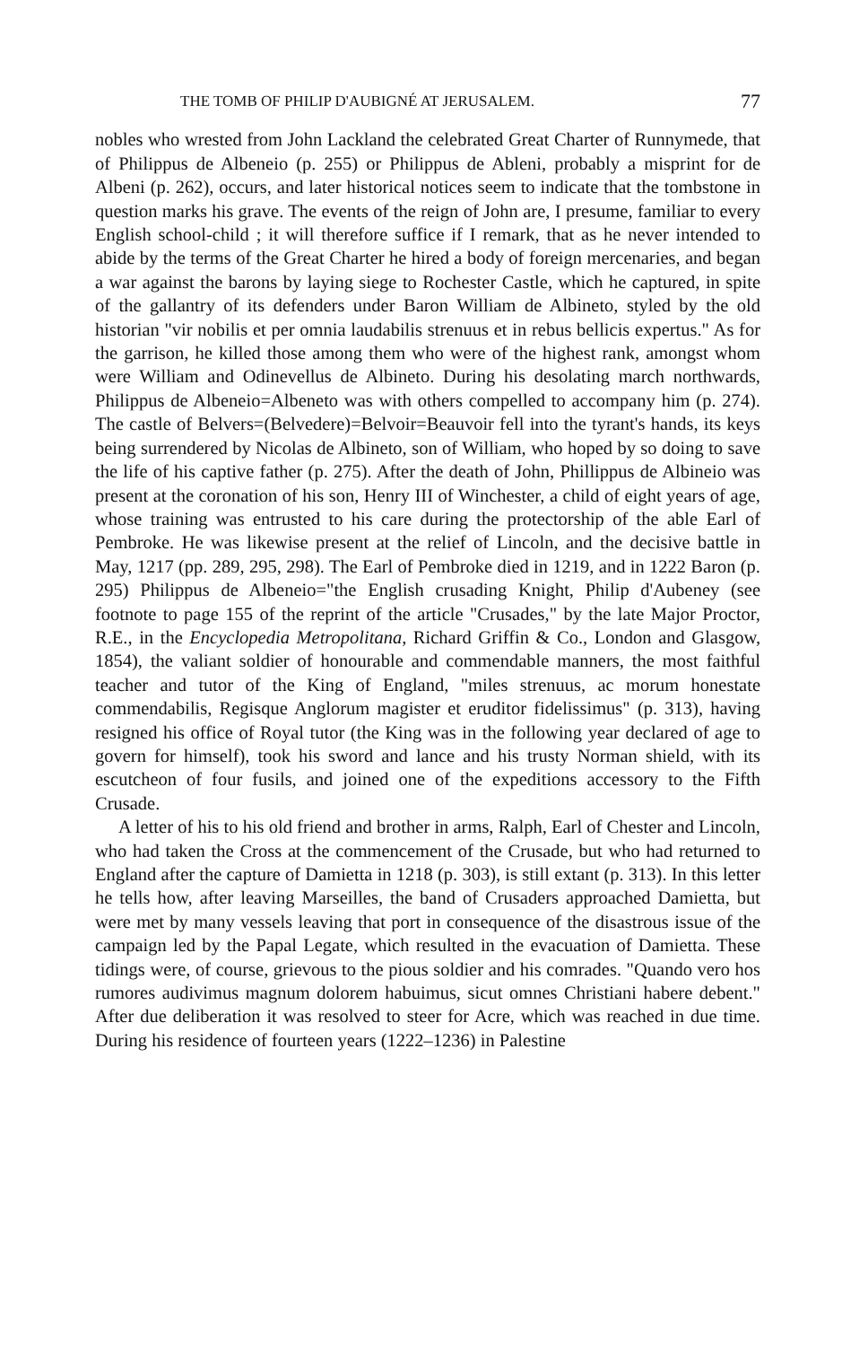THE TOMB OF PHILIP D'AUBIGNÉ AT JERUSALEM. 77
nobles who wrested from John Lackland the celebrated Great Charter of Runnymede, that of Philippus de Albeneio (p. 255) or Philippus de Ableni, probably a misprint for de Albeni (p. 262), occurs, and later historical notices seem to indicate that the tombstone in question marks his grave. The events of the reign of John are, I presume, familiar to every English school-child ; it will therefore suffice if I remark, that as he never intended to abide by the terms of the Great Charter he hired a body of foreign mercenaries, and began a war against the barons by laying siege to Rochester Castle, which he captured, in spite of the gallantry of its defenders under Baron William de Albineto, styled by the old historian "vir nobilis et per omnia laudabilis strenuus et in rebus bellicis expertus." As for the garrison, he killed those among them who were of the highest rank, amongst whom were William and Odinevellus de Albineto. During his desolating march northwards, Philippus de Albeneio=Albeneto was with others compelled to accompany him (p. 274). The castle of Belvers=(Belvedere)=Belvoir=Beauvoir fell into the tyrant's hands, its keys being surrendered by Nicolas de Albineto, son of William, who hoped by so doing to save the life of his captive father (p. 275). After the death of John, Phillippus de Albineio was present at the coronation of his son, Henry III of Winchester, a child of eight years of age, whose training was entrusted to his care during the protectorship of the able Earl of Pembroke. He was likewise present at the relief of Lincoln, and the decisive battle in May, 1217 (pp. 289, 295, 298). The Earl of Pembroke died in 1219, and in 1222 Baron (p. 295) Philippus de Albeneio="the English crusading Knight, Philip d'Aubeney (see footnote to page 155 of the reprint of the article "Crusades," by the late Major Proctor, R.E., in the Encyclopedia Metropolitana, Richard Griffin & Co., London and Glasgow, 1854), the valiant soldier of honourable and commendable manners, the most faithful teacher and tutor of the King of England, "miles strenuus, ac morum honestate commendabilis, Regisque Anglorum magister et eruditor fidelissimus" (p. 313), having resigned his office of Royal tutor (the King was in the following year declared of age to govern for himself), took his sword and lance and his trusty Norman shield, with its escutcheon of four fusils, and joined one of the expeditions accessory to the Fifth Crusade.
A letter of his to his old friend and brother in arms, Ralph, Earl of Chester and Lincoln, who had taken the Cross at the commencement of the Crusade, but who had returned to England after the capture of Damietta in 1218 (p. 303), is still extant (p. 313). In this letter he tells how, after leaving Marseilles, the band of Crusaders approached Damietta, but were met by many vessels leaving that port in consequence of the disastrous issue of the campaign led by the Papal Legate, which resulted in the evacuation of Damietta. These tidings were, of course, grievous to the pious soldier and his comrades. "Quando vero hos rumores audivimus magnum dolorem habuimus, sicut omnes Christiani habere debent." After due deliberation it was resolved to steer for Acre, which was reached in due time. During his residence of fourteen years (1222–1236) in Palestine